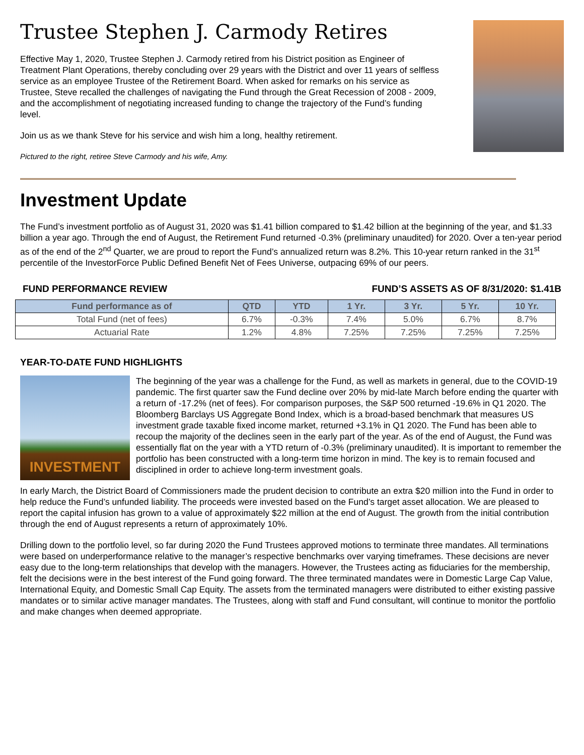Trustee Stephen J. Carmody Retires
Effective May 1, 2020, Trustee Stephen J. Carmody retired from his District position as Engineer of Treatment Plant Operations, thereby concluding over 29 years with the District and over 11 years of selfless service as an employee Trustee of the Retirement Board. When asked for remarks on his service as Trustee, Steve recalled the challenges of navigating the Fund through the Great Recession of 2008 - 2009, and the accomplishment of negotiating increased funding to change the trajectory of the Fund’s funding level.
Join us as we thank Steve for his service and wish him a long, healthy retirement.
Pictured to the right, retiree Steve Carmody and his wife, Amy.
Investment Update
The Fund’s investment portfolio as of August 31, 2020 was $1.41 billion compared to $1.42 billion at the beginning of the year, and $1.33 billion a year ago. Through the end of August, the Retirement Fund returned -0.3% (preliminary unaudited) for 2020. Over a ten-year period as of the end of the 2<sup>nd</sup> Quarter, we are proud to report the Fund’s annualized return was 8.2%. This 10-year return ranked in the 31<sup>st</sup> percentile of the InvestorForce Public Defined Benefit Net of Fees Universe, outpacing 69% of our peers.
FUND PERFORMANCE REVIEW FUND’S ASSETS AS OF 8/31/2020: $1.41B
| Fund performance as of | QTD | YTD | 1 Yr. | 3 Yr. | 5 Yr. | 10 Yr. |
| --- | --- | --- | --- | --- | --- | --- |
| Total Fund (net of fees) | 6.7% | -0.3% | 7.4% | 5.0% | 6.7% | 8.7% |
| Actuarial Rate | 1.2% | 4.8% | 7.25% | 7.25% | 7.25% | 7.25% |
YEAR-TO-DATE FUND HIGHLIGHTS
INVESTMENT
The beginning of the year was a challenge for the Fund, as well as markets in general, due to the COVID-19 pandemic. The first quarter saw the Fund decline over 20% by mid-late March before ending the quarter with a return of -17.2% (net of fees). For comparison purposes, the S&P 500 returned -19.6% in Q1 2020. The Bloomberg Barclays US Aggregate Bond Index, which is a broad-based benchmark that measures US investment grade taxable fixed income market, returned +3.1% in Q1 2020. The Fund has been able to recoup the majority of the declines seen in the early part of the year. As of the end of August, the Fund was essentially flat on the year with a YTD return of -0.3% (preliminary unaudited). It is important to remember the portfolio has been constructed with a long-term time horizon in mind. The key is to remain focused and disciplined in order to achieve long-term investment goals.
In early March, the District Board of Commissioners made the prudent decision to contribute an extra $20 million into the Fund in order to help reduce the Fund’s unfunded liability. The proceeds were invested based on the Fund’s target asset allocation. We are pleased to report the capital infusion has grown to a value of approximately $22 million at the end of August. The growth from the initial contribution through the end of August represents a return of approximately 10%.
Drilling down to the portfolio level, so far during 2020 the Fund Trustees approved motions to terminate three mandates. All terminations were based on underperformance relative to the manager’s respective benchmarks over varying timeframes. These decisions are never easy due to the long-term relationships that develop with the managers. However, the Trustees acting as fiduciaries for the membership, felt the decisions were in the best interest of the Fund going forward. The three terminated mandates were in Domestic Large Cap Value, International Equity, and Domestic Small Cap Equity. The assets from the terminated managers were distributed to either existing passive mandates or to similar active manager mandates. The Trustees, along with staff and Fund consultant, will continue to monitor the portfolio and make changes when deemed appropriate.